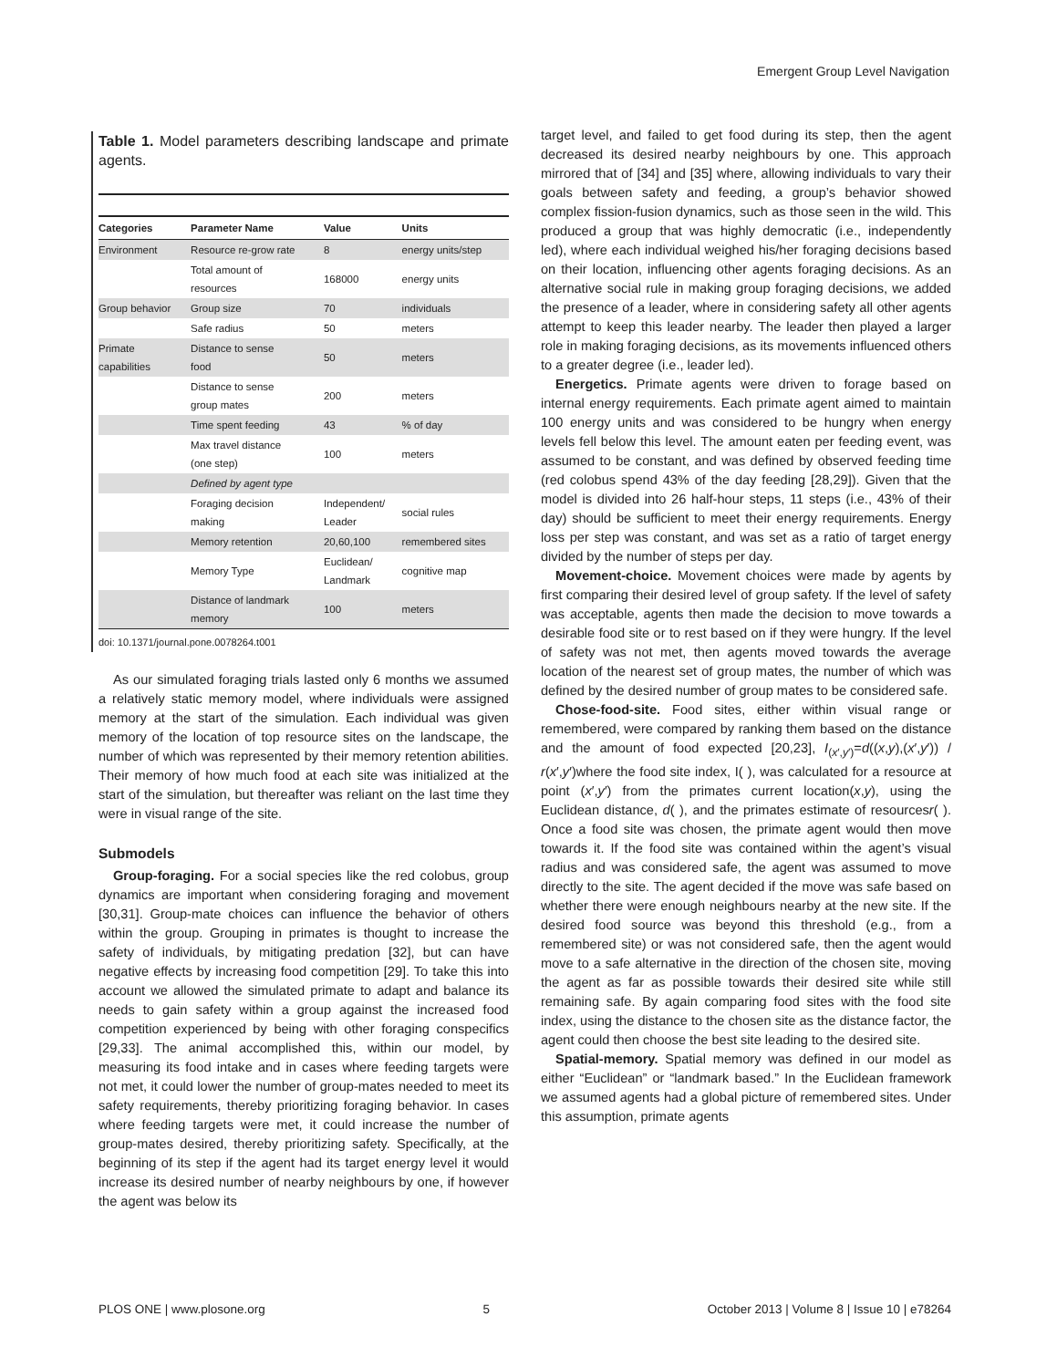Emergent Group Level Navigation
Table 1. Model parameters describing landscape and primate agents.
| Categories | Parameter Name | Value | Units |
| --- | --- | --- | --- |
| Environment | Resource re-grow rate | 8 | energy units/step |
| | Total amount of resources | 168000 | energy units |
| Group behavior | Group size | 70 | individuals |
| | Safe radius | 50 | meters |
| Primate capabilities | Distance to sense food | 50 | meters |
| | Distance to sense group mates | 200 | meters |
| | Time spent feeding | 43 | % of day |
| | Max travel distance (one step) | 100 | meters |
| | Defined by agent type | | |
| | Foraging decision making | Independent/ Leader | social rules |
| | Memory retention | 20,60,100 | remembered sites |
| | Memory Type | Euclidean/ Landmark | cognitive map |
| | Distance of landmark memory | 100 | meters |
doi: 10.1371/journal.pone.0078264.t001
As our simulated foraging trials lasted only 6 months we assumed a relatively static memory model, where individuals were assigned memory at the start of the simulation. Each individual was given memory of the location of top resource sites on the landscape, the number of which was represented by their memory retention abilities. Their memory of how much food at each site was initialized at the start of the simulation, but thereafter was reliant on the last time they were in visual range of the site.
Submodels
Group-foraging. For a social species like the red colobus, group dynamics are important when considering foraging and movement [30,31]. Group-mate choices can influence the behavior of others within the group. Grouping in primates is thought to increase the safety of individuals, by mitigating predation [32], but can have negative effects by increasing food competition [29]. To take this into account we allowed the simulated primate to adapt and balance its needs to gain safety within a group against the increased food competition experienced by being with other foraging conspecifics [29,33]. The animal accomplished this, within our model, by measuring its food intake and in cases where feeding targets were not met, it could lower the number of group-mates needed to meet its safety requirements, thereby prioritizing foraging behavior. In cases where feeding targets were met, it could increase the number of group-mates desired, thereby prioritizing safety. Specifically, at the beginning of its step if the agent had its target energy level it would increase its desired number of nearby neighbours by one, if however the agent was below its
target level, and failed to get food during its step, then the agent decreased its desired nearby neighbours by one. This approach mirrored that of [34] and [35] where, allowing individuals to vary their goals between safety and feeding, a group’s behavior showed complex fission-fusion dynamics, such as those seen in the wild. This produced a group that was highly democratic (i.e., independently led), where each individual weighed his/her foraging decisions based on their location, influencing other agents foraging decisions. As an alternative social rule in making group foraging decisions, we added the presence of a leader, where in considering safety all other agents attempt to keep this leader nearby. The leader then played a larger role in making foraging decisions, as its movements influenced others to a greater degree (i.e., leader led).
Energetics. Primate agents were driven to forage based on internal energy requirements. Each primate agent aimed to maintain 100 energy units and was considered to be hungry when energy levels fell below this level. The amount eaten per feeding event, was assumed to be constant, and was defined by observed feeding time (red colobus spend 43% of the day feeding [28,29]). Given that the model is divided into 26 half-hour steps, 11 steps (i.e., 43% of their day) should be sufficient to meet their energy requirements. Energy loss per step was constant, and was set as a ratio of target energy divided by the number of steps per day.
Movement-choice. Movement choices were made by agents by first comparing their desired level of group safety. If the level of safety was acceptable, agents then made the decision to move towards a desirable food site or to rest based on if they were hungry. If the level of safety was not met, then agents moved towards the average location of the nearest set of group mates, the number of which was defined by the desired number of group mates to be considered safe.
Chose-food-site. Food sites, either within visual range or remembered, were compared by ranking them based on the distance and the amount of food expected [20,23], I<sub>(x′,y′)</sub>=d((x,y),(x′,y′)) / r(x′,y′)where the food site index, I( ), was calculated for a resource at point (x′,y′) from the primates current location(x,y), using the Euclidean distance, d( ), and the primates estimate of resourcesr( ). Once a food site was chosen, the primate agent would then move towards it. If the food site was contained within the agent’s visual radius and was considered safe, the agent was assumed to move directly to the site. The agent decided if the move was safe based on whether there were enough neighbours nearby at the new site. If the desired food source was beyond this threshold (e.g., from a remembered site) or was not considered safe, then the agent would move to a safe alternative in the direction of the chosen site, moving the agent as far as possible towards their desired site while still remaining safe. By again comparing food sites with the food site index, using the distance to the chosen site as the distance factor, the agent could then choose the best site leading to the desired site.
Spatial-memory. Spatial memory was defined in our model as either “Euclidean” or “landmark based.” In the Euclidean framework we assumed agents had a global picture of remembered sites. Under this assumption, primate agents
PLOS ONE | www.plosone.org 5 October 2013 | Volume 8 | Issue 10 | e78264